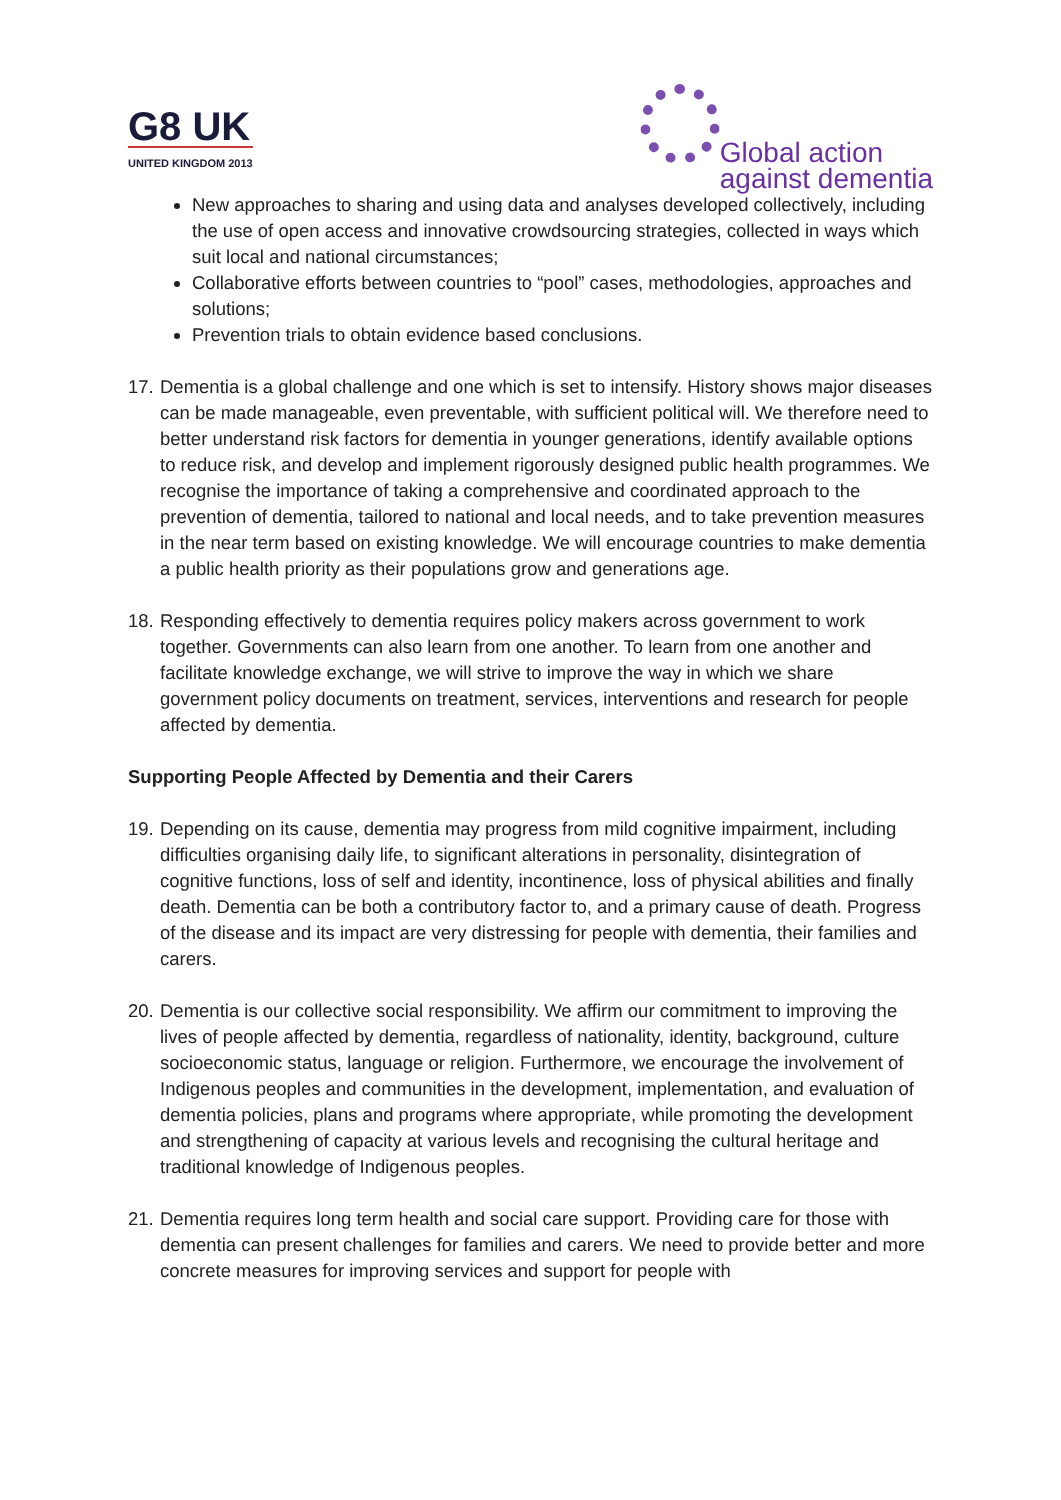G8 UK
UNITED KINGDOM 2013
Global action
against dementia
New approaches to sharing and using data and analyses developed collectively, including the use of open access and innovative crowdsourcing strategies, collected in ways which suit local and national circumstances;
Collaborative efforts between countries to “pool” cases, methodologies, approaches and solutions;
Prevention trials to obtain evidence based conclusions.
17.
Dementia is a global challenge and one which is set to intensify. History shows major diseases can be made manageable, even preventable, with sufficient political will. We therefore need to better understand risk factors for dementia in younger generations, identify available options to reduce risk, and develop and implement rigorously designed public health programmes. We recognise the importance of taking a comprehensive and coordinated approach to the prevention of dementia, tailored to national and local needs, and to take prevention measures in the near term based on existing knowledge. We will encourage countries to make dementia a public health priority as their populations grow and generations age.
18.
Responding effectively to dementia requires policy makers across government to work together. Governments can also learn from one another. To learn from one another and facilitate knowledge exchange, we will strive to improve the way in which we share government policy documents on treatment, services, interventions and research for people affected by dementia.
Supporting People Affected by Dementia and their Carers
19.
Depending on its cause, dementia may progress from mild cognitive impairment, including difficulties organising daily life, to significant alterations in personality, disintegration of cognitive functions, loss of self and identity, incontinence, loss of physical abilities and finally death. Dementia can be both a contributory factor to, and a primary cause of death. Progress of the disease and its impact are very distressing for people with dementia, their families and carers.
20.
Dementia is our collective social responsibility. We affirm our commitment to improving the lives of people affected by dementia, regardless of nationality, identity, background, culture socioeconomic status, language or religion. Furthermore, we encourage the involvement of Indigenous peoples and communities in the development, implementation, and evaluation of dementia policies, plans and programs where appropriate, while promoting the development and strengthening of capacity at various levels and recognising the cultural heritage and traditional knowledge of Indigenous peoples.
21.
Dementia requires long term health and social care support. Providing care for those with dementia can present challenges for families and carers. We need to provide better and more concrete measures for improving services and support for people with